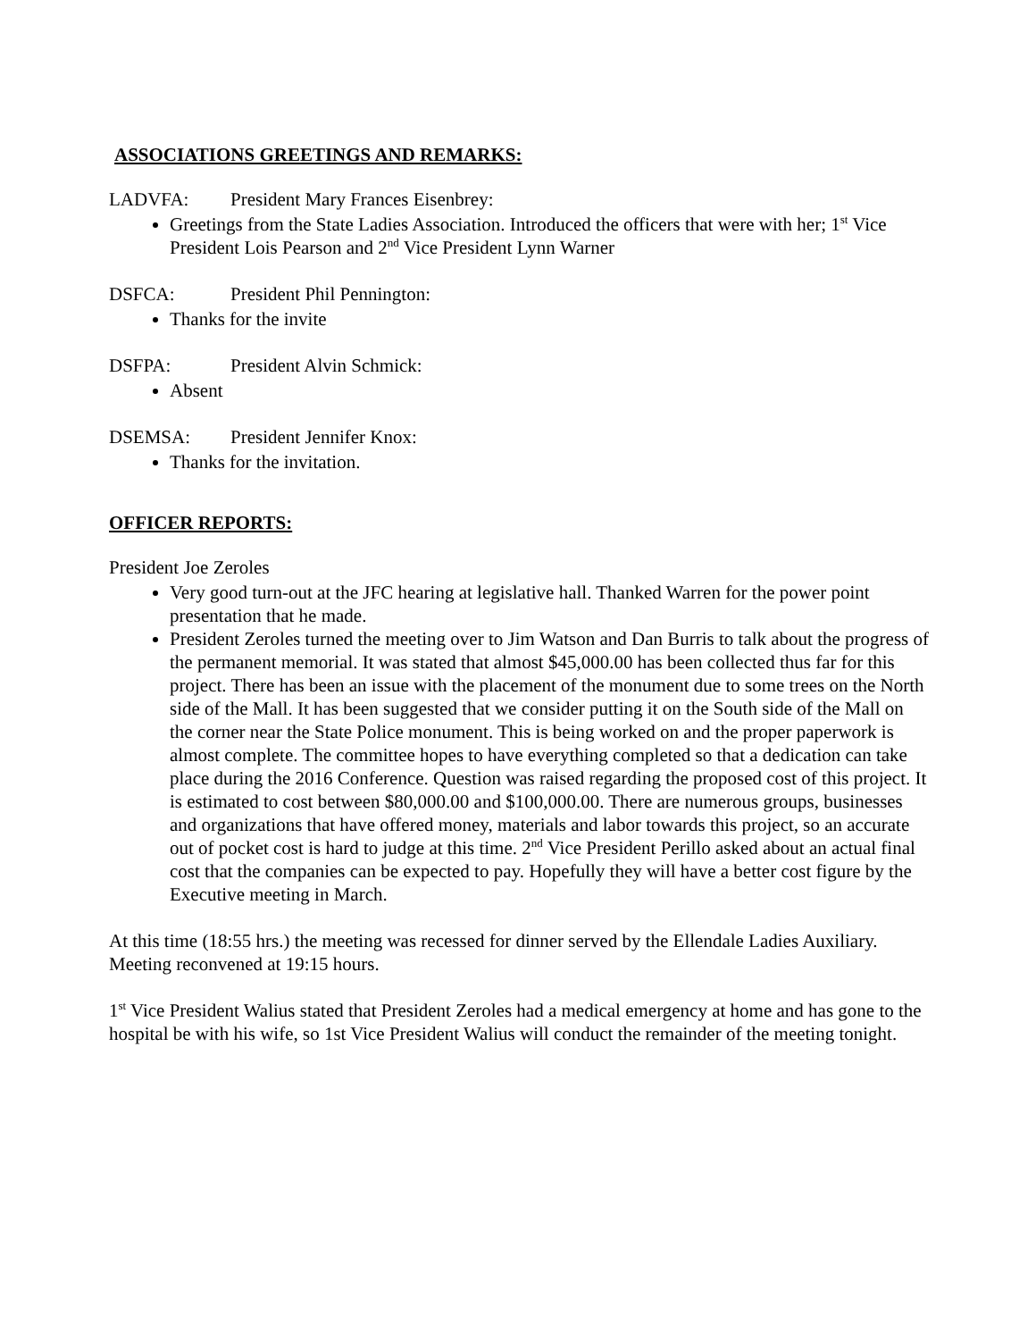ASSOCIATIONS GREETINGS AND REMARKS:
LADVFA: President Mary Frances Eisenbrey:
Greetings from the State Ladies Association. Introduced the officers that were with her; 1<sup>st</sup> Vice President Lois Pearson and 2<sup>nd</sup> Vice President Lynn Warner
DSFCA: President Phil Pennington:
Thanks for the invite
DSFPA: President Alvin Schmick:
Absent
DSEMSA: President Jennifer Knox:
Thanks for the invitation.
OFFICER REPORTS:
President Joe Zeroles
Very good turn-out at the JFC hearing at legislative hall. Thanked Warren for the power point presentation that he made.
President Zeroles turned the meeting over to Jim Watson and Dan Burris to talk about the progress of the permanent memorial. It was stated that almost $45,000.00 has been collected thus far for this project. There has been an issue with the placement of the monument due to some trees on the North side of the Mall. It has been suggested that we consider putting it on the South side of the Mall on the corner near the State Police monument. This is being worked on and the proper paperwork is almost complete. The committee hopes to have everything completed so that a dedication can take place during the 2016 Conference. Question was raised regarding the proposed cost of this project. It is estimated to cost between $80,000.00 and $100,000.00. There are numerous groups, businesses and organizations that have offered money, materials and labor towards this project, so an accurate out of pocket cost is hard to judge at this time. 2<sup>nd</sup> Vice President Perillo asked about an actual final cost that the companies can be expected to pay. Hopefully they will have a better cost figure by the Executive meeting in March.
At this time (18:55 hrs.) the meeting was recessed for dinner served by the Ellendale Ladies Auxiliary. Meeting reconvened at 19:15 hours.
1<sup>st</sup> Vice President Walius stated that President Zeroles had a medical emergency at home and has gone to the hospital be with his wife, so 1st Vice President Walius will conduct the remainder of the meeting tonight.